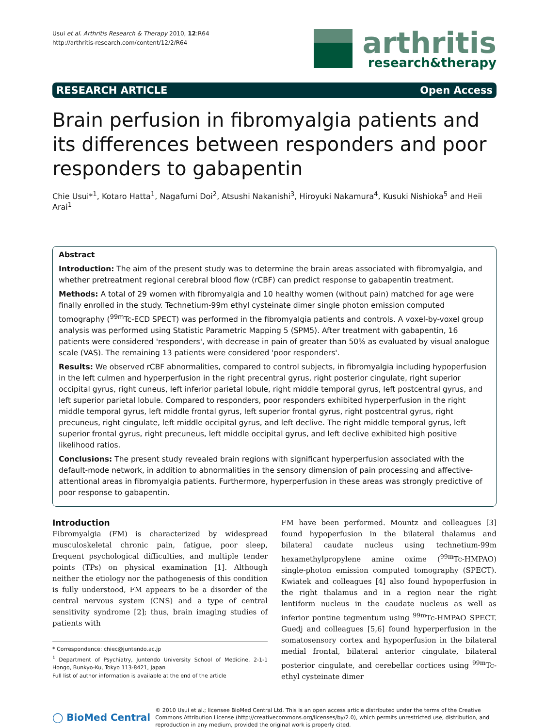Usui et al. Arthritis Research & Therapy 2010, 12:R64
http://arthritis-research.com/content/12/2/R64
arthritis
research&therapy
RESEARCH ARTICLE Open Access
Brain perfusion in fibromyalgia patients and its differences between responders and poor responders to gabapentin
Chie Usui*<sup>1</sup>, Kotaro Hatta<sup>1</sup>, Nagafumi Doi<sup>2</sup>, Atsushi Nakanishi<sup>3</sup>, Hiroyuki Nakamura<sup>4</sup>, Kusuki Nishioka<sup>5</sup> and Heii Arai<sup>1</sup>
Abstract
Introduction: The aim of the present study was to determine the brain areas associated with fibromyalgia, and whether pretreatment regional cerebral blood flow (rCBF) can predict response to gabapentin treatment.
Methods: A total of 29 women with fibromyalgia and 10 healthy women (without pain) matched for age were finally enrolled in the study. Technetium-99m ethyl cysteinate dimer single photon emission computed tomography (<sup>99m</sup>Tc-ECD SPECT) was performed in the fibromyalgia patients and controls. A voxel-by-voxel group analysis was performed using Statistic Parametric Mapping 5 (SPM5). After treatment with gabapentin, 16 patients were considered 'responders', with decrease in pain of greater than 50% as evaluated by visual analogue scale (VAS). The remaining 13 patients were considered 'poor responders'.
Results: We observed rCBF abnormalities, compared to control subjects, in fibromyalgia including hypoperfusion in the left culmen and hyperperfusion in the right precentral gyrus, right posterior cingulate, right superior occipital gyrus, right cuneus, left inferior parietal lobule, right middle temporal gyrus, left postcentral gyrus, and left superior parietal lobule. Compared to responders, poor responders exhibited hyperperfusion in the right middle temporal gyrus, left middle frontal gyrus, left superior frontal gyrus, right postcentral gyrus, right precuneus, right cingulate, left middle occipital gyrus, and left declive. The right middle temporal gyrus, left superior frontal gyrus, right precuneus, left middle occipital gyrus, and left declive exhibited high positive likelihood ratios.
Conclusions: The present study revealed brain regions with significant hyperperfusion associated with the default-mode network, in addition to abnormalities in the sensory dimension of pain processing and affective-attentional areas in fibromyalgia patients. Furthermore, hyperperfusion in these areas was strongly predictive of poor response to gabapentin.
Introduction
Fibromyalgia (FM) is characterized by widespread musculoskeletal chronic pain, fatigue, poor sleep, frequent psychological difficulties, and multiple tender points (TPs) on physical examination [1]. Although neither the etiology nor the pathogenesis of this condition is fully understood, FM appears to be a disorder of the central nervous system (CNS) and a type of central sensitivity syndrome [2]; thus, brain imaging studies of patients with
* Correspondence: chiec@juntendo.ac.jp
<sup>1</sup> Department of Psychiatry, Juntendo University School of Medicine, 2-1-1 Hongo, Bunkyo-Ku, Tokyo 113-8421, Japan
Full list of author information is available at the end of the article
FM have been performed. Mountz and colleagues [3] found hypoperfusion in the bilateral thalamus and bilateral caudate nucleus using technetium-99m hexamethylpropylene amine oxime (<sup>99m</sup>Tc-HMPAO) single-photon emission computed tomography (SPECT). Kwiatek and colleagues [4] also found hypoperfusion in the right thalamus and in a region near the right lentiform nucleus in the caudate nucleus as well as inferior pontine tegmentum using <sup>99m</sup>Tc-HMPAO SPECT. Guedj and colleagues [5,6] found hyperperfusion in the somatosensory cortex and hypoperfusion in the bilateral medial frontal, bilateral anterior cingulate, bilateral posterior cingulate, and cerebellar cortices using <sup>99m</sup>Tc-ethyl cysteinate dimer
◯ BioMed Central
© 2010 Usui et al.; licensee BioMed Central Ltd. This is an open access article distributed under the terms of the Creative Commons Attribution License (http://creativecommons.org/licenses/by/2.0), which permits unrestricted use, distribution, and reproduction in any medium, provided the original work is properly cited.